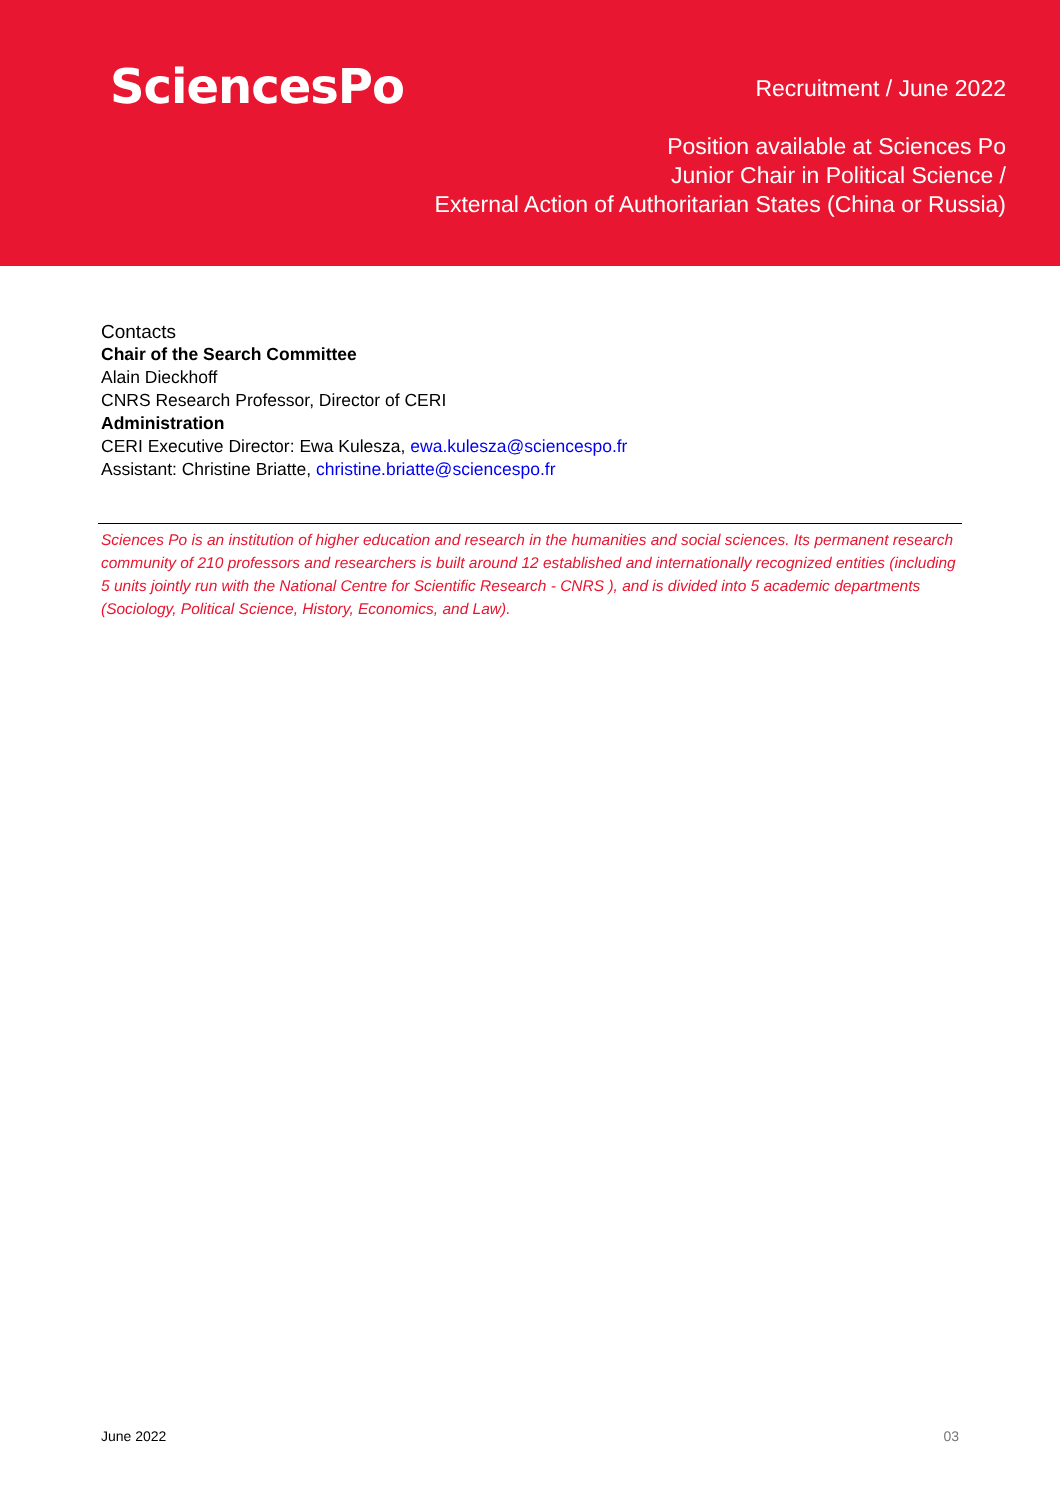SciencesPo
Recruitment / June 2022
Position available at Sciences Po
Junior Chair in Political Science /
External Action of Authoritarian States (China or Russia)
Contacts
Chair of the Search Committee
Alain Dieckhoff
CNRS Research Professor, Director of CERI
Administration
CERI Executive Director: Ewa Kulesza, ewa.kulesza@sciencespo.fr
Assistant: Christine Briatte, christine.briatte@sciencespo.fr
Sciences Po is an institution of higher education and research in the humanities and social sciences. Its permanent research community of 210 professors and researchers is built around 12 established and internationally recognized entities (including 5 units jointly run with the National Centre for Scientific Research - CNRS ), and is divided into 5 academic departments (Sociology, Political Science, History, Economics, and Law).
June 2022 03